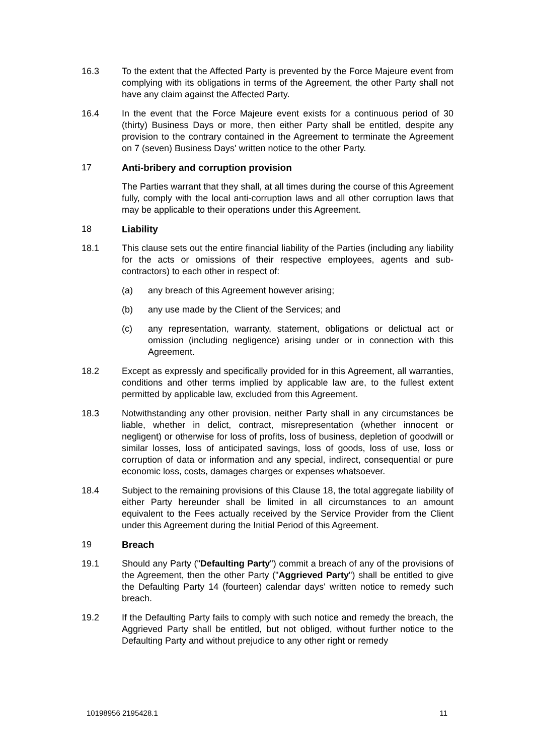16.3 To the extent that the Affected Party is prevented by the Force Majeure event from complying with its obligations in terms of the Agreement, the other Party shall not have any claim against the Affected Party.
16.4 In the event that the Force Majeure event exists for a continuous period of 30 (thirty) Business Days or more, then either Party shall be entitled, despite any provision to the contrary contained in the Agreement to terminate the Agreement on 7 (seven) Business Days' written notice to the other Party.
17 Anti-bribery and corruption provision
The Parties warrant that they shall, at all times during the course of this Agreement fully, comply with the local anti-corruption laws and all other corruption laws that may be applicable to their operations under this Agreement.
18 Liability
18.1 This clause sets out the entire financial liability of the Parties (including any liability for the acts or omissions of their respective employees, agents and sub-contractors) to each other in respect of:
(a) any breach of this Agreement however arising;
(b) any use made by the Client of the Services; and
(c) any representation, warranty, statement, obligations or delictual act or omission (including negligence) arising under or in connection with this Agreement.
18.2 Except as expressly and specifically provided for in this Agreement, all warranties, conditions and other terms implied by applicable law are, to the fullest extent permitted by applicable law, excluded from this Agreement.
18.3 Notwithstanding any other provision, neither Party shall in any circumstances be liable, whether in delict, contract, misrepresentation (whether innocent or negligent) or otherwise for loss of profits, loss of business, depletion of goodwill or similar losses, loss of anticipated savings, loss of goods, loss of use, loss or corruption of data or information and any special, indirect, consequential or pure economic loss, costs, damages charges or expenses whatsoever.
18.4 Subject to the remaining provisions of this Clause 18, the total aggregate liability of either Party hereunder shall be limited in all circumstances to an amount equivalent to the Fees actually received by the Service Provider from the Client under this Agreement during the Initial Period of this Agreement.
19 Breach
19.1 Should any Party ("Defaulting Party") commit a breach of any of the provisions of the Agreement, then the other Party ("Aggrieved Party") shall be entitled to give the Defaulting Party 14 (fourteen) calendar days' written notice to remedy such breach.
19.2 If the Defaulting Party fails to comply with such notice and remedy the breach, the Aggrieved Party shall be entitled, but not obliged, without further notice to the Defaulting Party and without prejudice to any other right or remedy
10198956 2195428.1 11